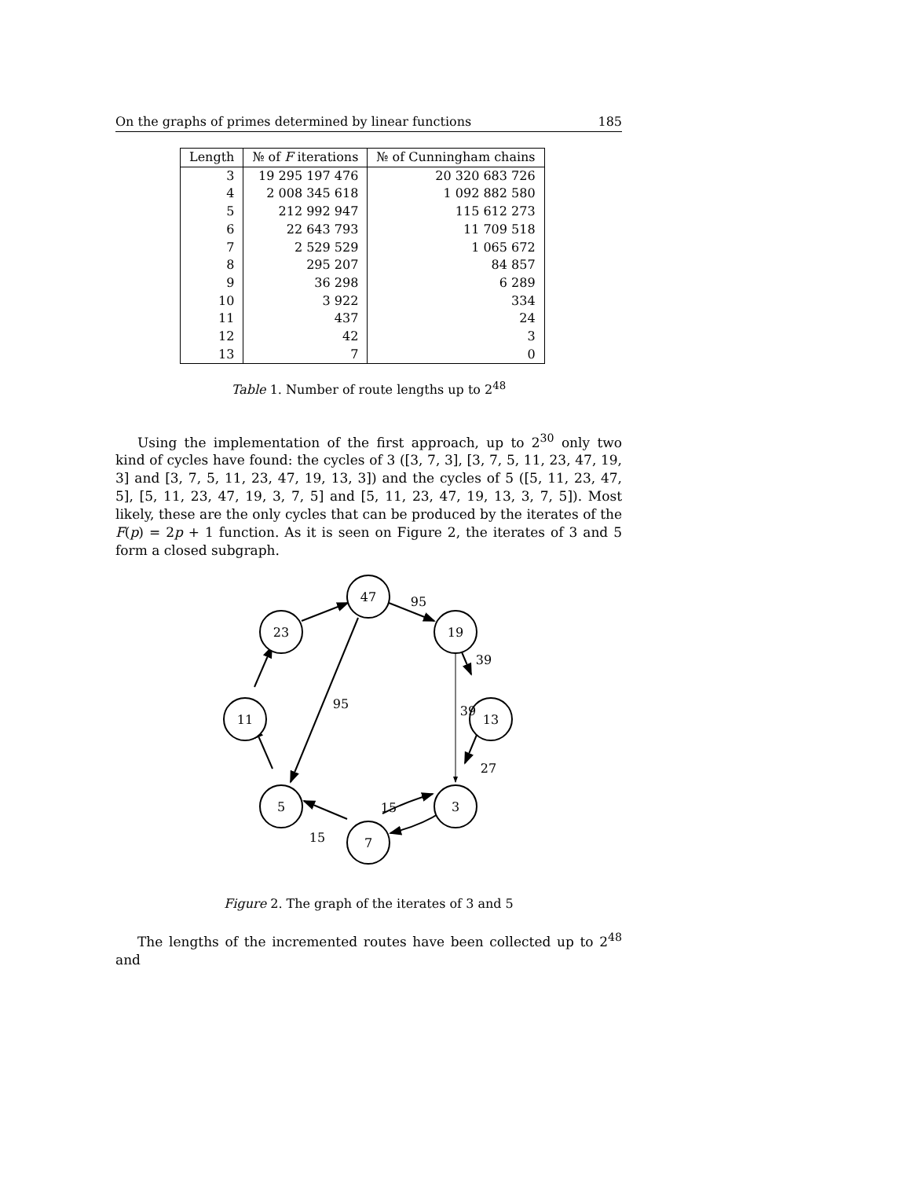On the graphs of primes determined by linear functions 185
| Length | № of F iterations | № of Cunningham chains |
| --- | --- | --- |
| 3 | 19 295 197 476 | 20 320 683 726 |
| 4 | 2 008 345 618 | 1 092 882 580 |
| 5 | 212 992 947 | 115 612 273 |
| 6 | 22 643 793 | 11 709 518 |
| 7 | 2 529 529 | 1 065 672 |
| 8 | 295 207 | 84 857 |
| 9 | 36 298 | 6 289 |
| 10 | 3 922 | 334 |
| 11 | 437 | 24 |
| 12 | 42 | 3 |
| 13 | 7 | 0 |
Table 1. Number of route lengths up to 2<sup>48</sup>
Using the implementation of the first approach, up to 2<sup>30</sup> only two kind of cycles have found: the cycles of 3 ([3, 7, 3], [3, 7, 5, 11, 23, 47, 19, 3] and [3, 7, 5, 11, 23, 47, 19, 13, 3]) and the cycles of 5 ([5, 11, 23, 47, 5], [5, 11, 23, 47, 19, 3, 7, 5] and [5, 11, 23, 47, 19, 13, 3, 7, 5]). Most likely, these are the only cycles that can be produced by the iterates of the F(p) = 2p + 1 function. As it is seen on Figure 2, the iterates of 3 and 5 form a closed subgraph.
47
23
19
11
13
5
3
7
95
39
95
39
27
15
15
Figure 2. The graph of the iterates of 3 and 5
The lengths of the incremented routes have been collected up to 2<sup>48</sup> and